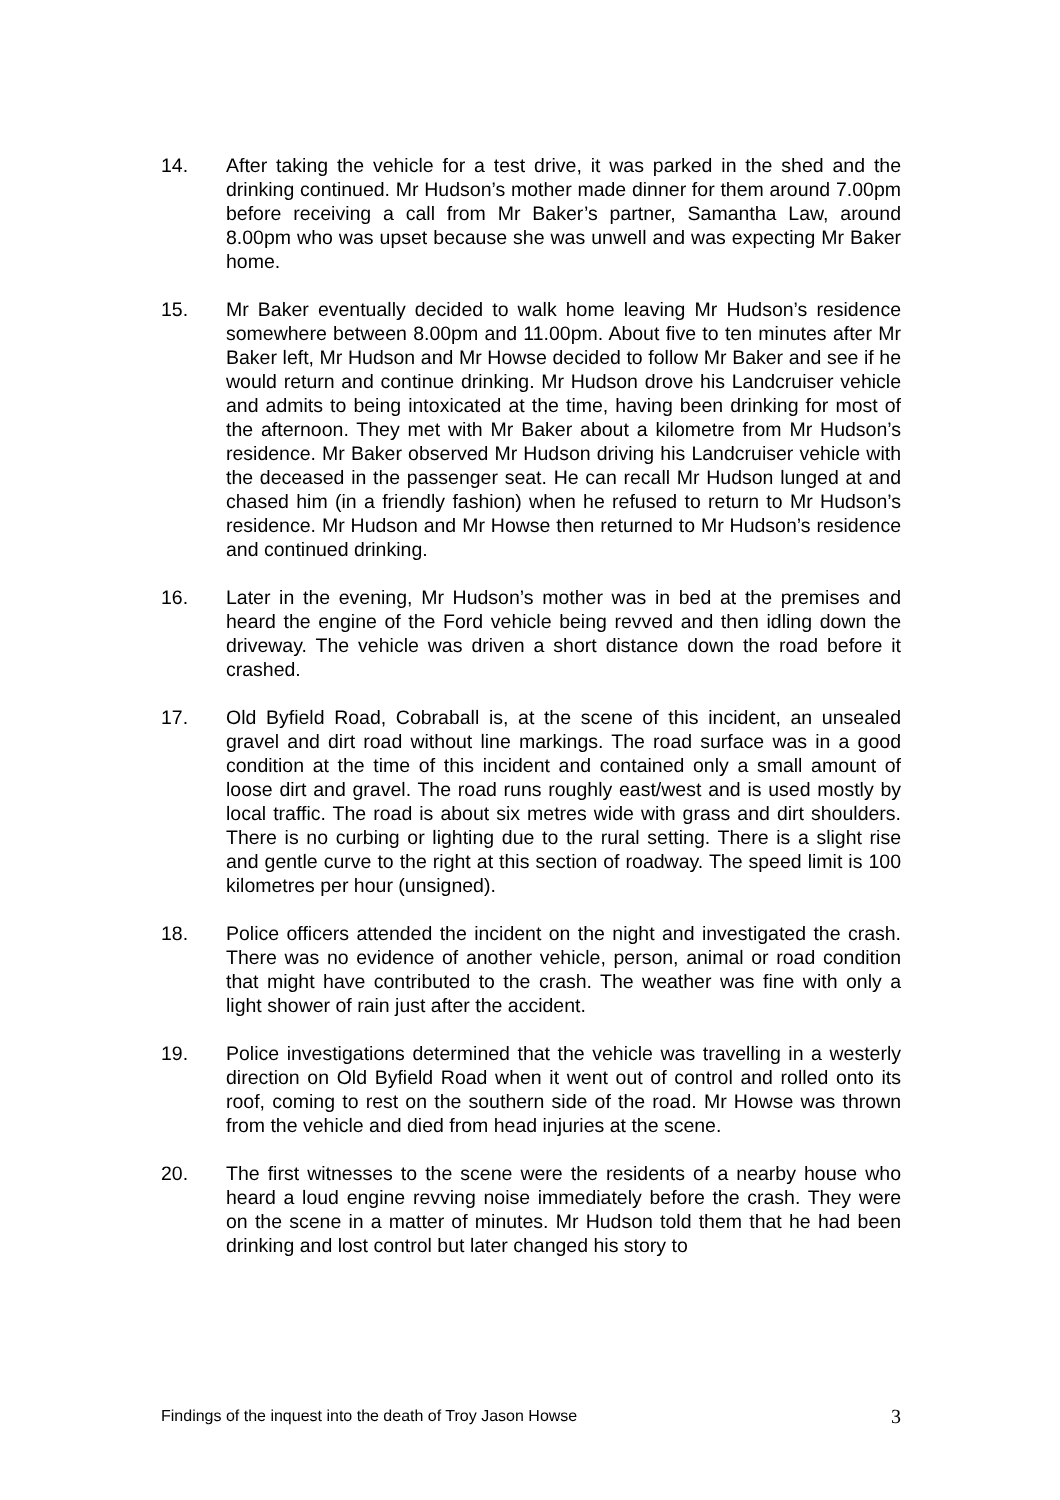14. After taking the vehicle for a test drive, it was parked in the shed and the drinking continued. Mr Hudson’s mother made dinner for them around 7.00pm before receiving a call from Mr Baker’s partner, Samantha Law, around 8.00pm who was upset because she was unwell and was expecting Mr Baker home.
15. Mr Baker eventually decided to walk home leaving Mr Hudson’s residence somewhere between 8.00pm and 11.00pm. About five to ten minutes after Mr Baker left, Mr Hudson and Mr Howse decided to follow Mr Baker and see if he would return and continue drinking. Mr Hudson drove his Landcruiser vehicle and admits to being intoxicated at the time, having been drinking for most of the afternoon. They met with Mr Baker about a kilometre from Mr Hudson’s residence. Mr Baker observed Mr Hudson driving his Landcruiser vehicle with the deceased in the passenger seat. He can recall Mr Hudson lunged at and chased him (in a friendly fashion) when he refused to return to Mr Hudson’s residence. Mr Hudson and Mr Howse then returned to Mr Hudson’s residence and continued drinking.
16. Later in the evening, Mr Hudson’s mother was in bed at the premises and heard the engine of the Ford vehicle being revved and then idling down the driveway. The vehicle was driven a short distance down the road before it crashed.
17. Old Byfield Road, Cobraball is, at the scene of this incident, an unsealed gravel and dirt road without line markings. The road surface was in a good condition at the time of this incident and contained only a small amount of loose dirt and gravel. The road runs roughly east/west and is used mostly by local traffic. The road is about six metres wide with grass and dirt shoulders. There is no curbing or lighting due to the rural setting. There is a slight rise and gentle curve to the right at this section of roadway. The speed limit is 100 kilometres per hour (unsigned).
18. Police officers attended the incident on the night and investigated the crash. There was no evidence of another vehicle, person, animal or road condition that might have contributed to the crash. The weather was fine with only a light shower of rain just after the accident.
19. Police investigations determined that the vehicle was travelling in a westerly direction on Old Byfield Road when it went out of control and rolled onto its roof, coming to rest on the southern side of the road. Mr Howse was thrown from the vehicle and died from head injuries at the scene.
20. The first witnesses to the scene were the residents of a nearby house who heard a loud engine revving noise immediately before the crash. They were on the scene in a matter of minutes. Mr Hudson told them that he had been drinking and lost control but later changed his story to
Findings of the inquest into the death of Troy Jason Howse 3